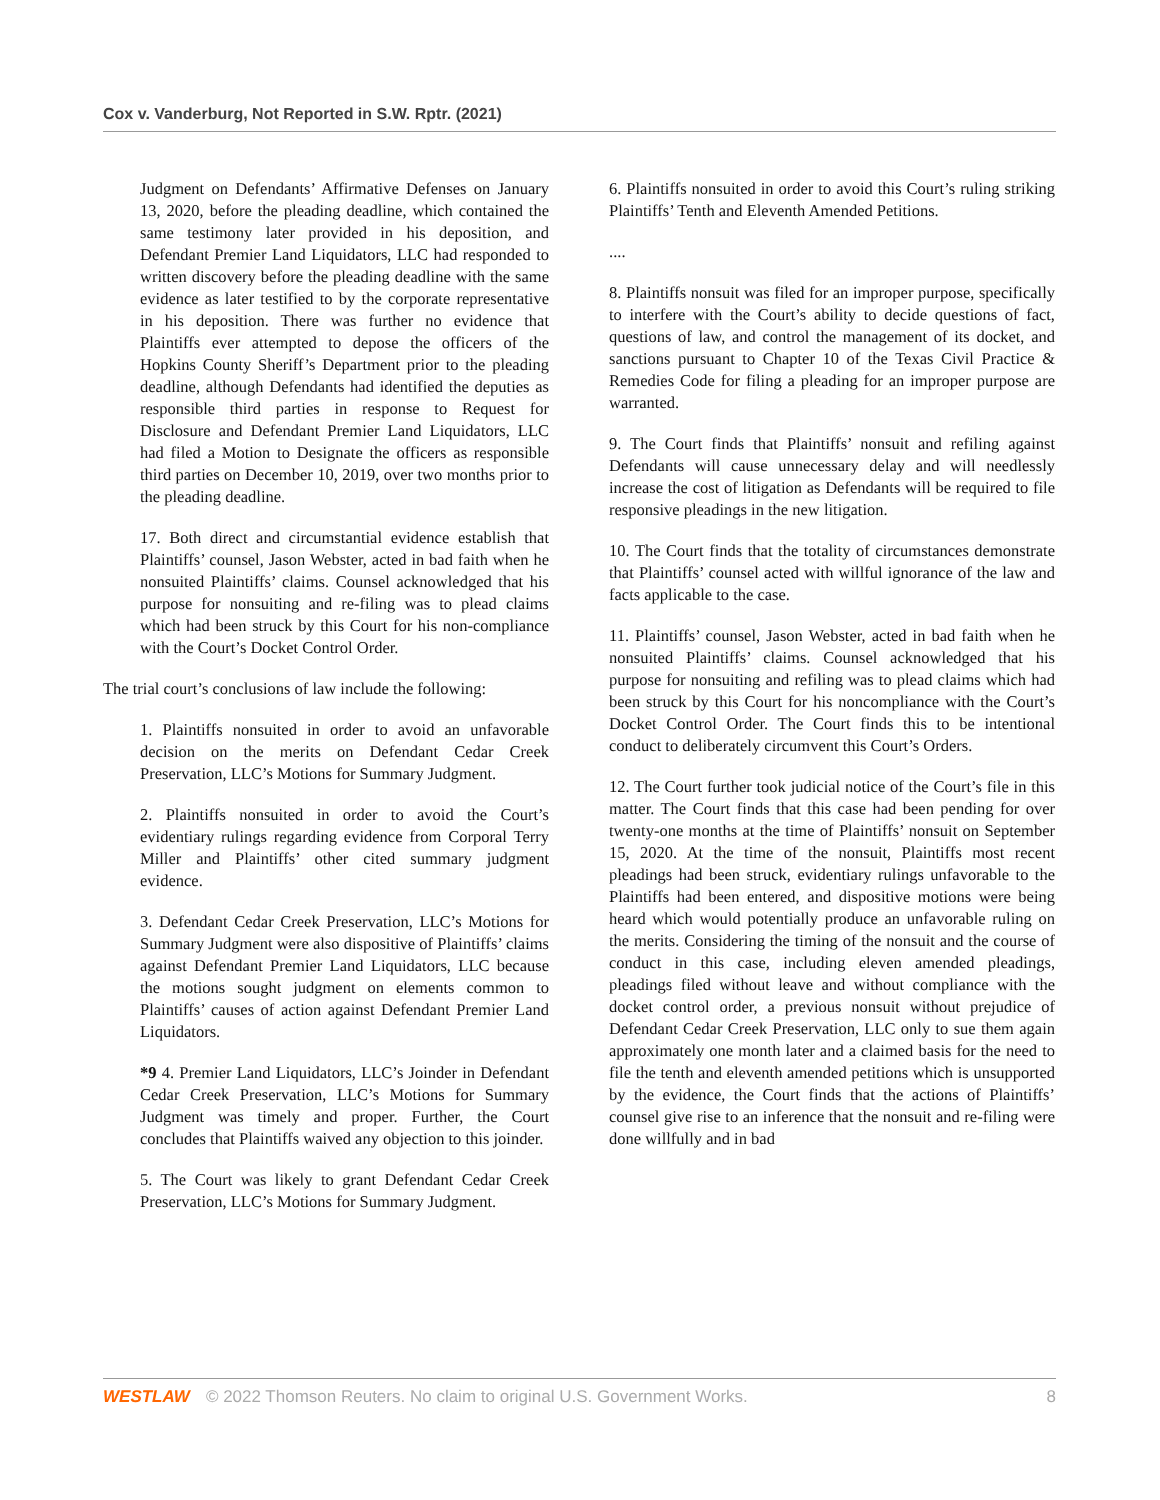Cox v. Vanderburg, Not Reported in S.W. Rptr. (2021)
Judgment on Defendants’ Affirmative Defenses on January 13, 2020, before the pleading deadline, which contained the same testimony later provided in his deposition, and Defendant Premier Land Liquidators, LLC had responded to written discovery before the pleading deadline with the same evidence as later testified to by the corporate representative in his deposition. There was further no evidence that Plaintiffs ever attempted to depose the officers of the Hopkins County Sheriff’s Department prior to the pleading deadline, although Defendants had identified the deputies as responsible third parties in response to Request for Disclosure and Defendant Premier Land Liquidators, LLC had filed a Motion to Designate the officers as responsible third parties on December 10, 2019, over two months prior to the pleading deadline.
17. Both direct and circumstantial evidence establish that Plaintiffs’ counsel, Jason Webster, acted in bad faith when he nonsuited Plaintiffs’ claims. Counsel acknowledged that his purpose for nonsuiting and re-filing was to plead claims which had been struck by this Court for his non-compliance with the Court’s Docket Control Order.
The trial court’s conclusions of law include the following:
1. Plaintiffs nonsuited in order to avoid an unfavorable decision on the merits on Defendant Cedar Creek Preservation, LLC’s Motions for Summary Judgment.
2. Plaintiffs nonsuited in order to avoid the Court’s evidentiary rulings regarding evidence from Corporal Terry Miller and Plaintiffs’ other cited summary judgment evidence.
3. Defendant Cedar Creek Preservation, LLC’s Motions for Summary Judgment were also dispositive of Plaintiffs’ claims against Defendant Premier Land Liquidators, LLC because the motions sought judgment on elements common to Plaintiffs’ causes of action against Defendant Premier Land Liquidators.
*9 4. Premier Land Liquidators, LLC’s Joinder in Defendant Cedar Creek Preservation, LLC’s Motions for Summary Judgment was timely and proper. Further, the Court concludes that Plaintiffs waived any objection to this joinder.
5. The Court was likely to grant Defendant Cedar Creek Preservation, LLC’s Motions for Summary Judgment.
6. Plaintiffs nonsuited in order to avoid this Court’s ruling striking Plaintiffs’ Tenth and Eleventh Amended Petitions.
....
8. Plaintiffs nonsuit was filed for an improper purpose, specifically to interfere with the Court’s ability to decide questions of fact, questions of law, and control the management of its docket, and sanctions pursuant to Chapter 10 of the Texas Civil Practice & Remedies Code for filing a pleading for an improper purpose are warranted.
9. The Court finds that Plaintiffs’ nonsuit and refiling against Defendants will cause unnecessary delay and will needlessly increase the cost of litigation as Defendants will be required to file responsive pleadings in the new litigation.
10. The Court finds that the totality of circumstances demonstrate that Plaintiffs’ counsel acted with willful ignorance of the law and facts applicable to the case.
11. Plaintiffs’ counsel, Jason Webster, acted in bad faith when he nonsuited Plaintiffs’ claims. Counsel acknowledged that his purpose for nonsuiting and refiling was to plead claims which had been struck by this Court for his noncompliance with the Court’s Docket Control Order. The Court finds this to be intentional conduct to deliberately circumvent this Court’s Orders.
12. The Court further took judicial notice of the Court’s file in this matter. The Court finds that this case had been pending for over twenty-one months at the time of Plaintiffs’ nonsuit on September 15, 2020. At the time of the nonsuit, Plaintiffs most recent pleadings had been struck, evidentiary rulings unfavorable to the Plaintiffs had been entered, and dispositive motions were being heard which would potentially produce an unfavorable ruling on the merits. Considering the timing of the nonsuit and the course of conduct in this case, including eleven amended pleadings, pleadings filed without leave and without compliance with the docket control order, a previous nonsuit without prejudice of Defendant Cedar Creek Preservation, LLC only to sue them again approximately one month later and a claimed basis for the need to file the tenth and eleventh amended petitions which is unsupported by the evidence, the Court finds that the actions of Plaintiffs’ counsel give rise to an inference that the nonsuit and re-filing were done willfully and in bad
WESTLAW © 2022 Thomson Reuters. No claim to original U.S. Government Works. 8